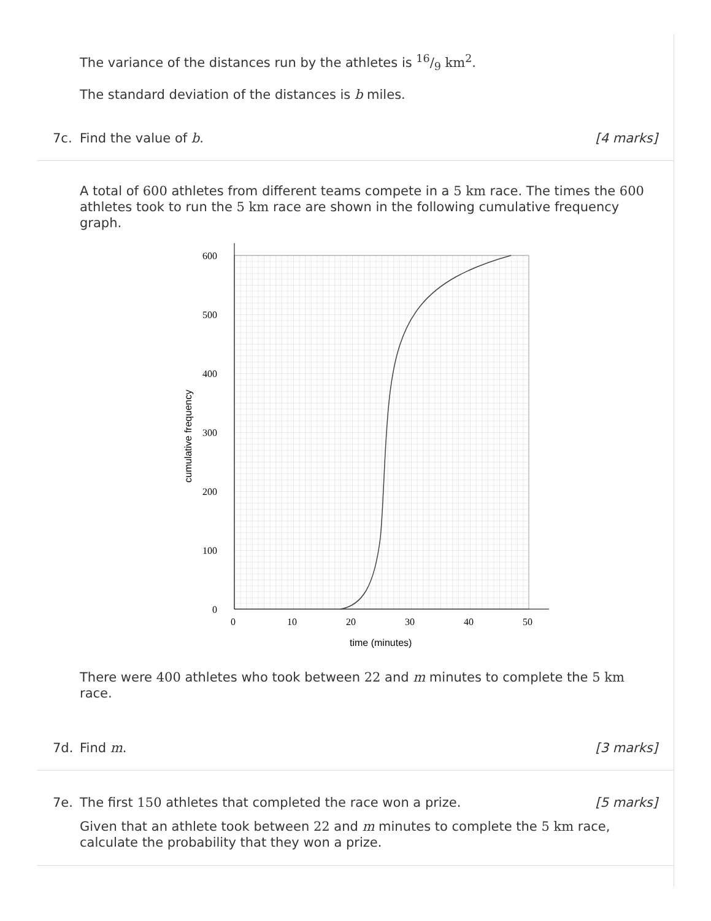The variance of the distances run by the athletes is 16/9 km<sup>2</sup>.
The standard deviation of the distances is b miles.
7c. Find the value of b. [4 marks]
A total of 600 athletes from different teams compete in a 5 km race. The times the 600 athletes took to run the 5 km race are shown in the following cumulative frequency graph.
600
500
400
300
200
100
0
0
10
20
30
40
50
time (minutes)
cumulative frequency
There were 400 athletes who took between 22 and m minutes to complete the 5 km race.
7d. Find m. [3 marks]
7e. The first 150 athletes that completed the race won a prize. [5 marks]
Given that an athlete took between 22 and m minutes to complete the 5 km race, calculate the probability that they won a prize.